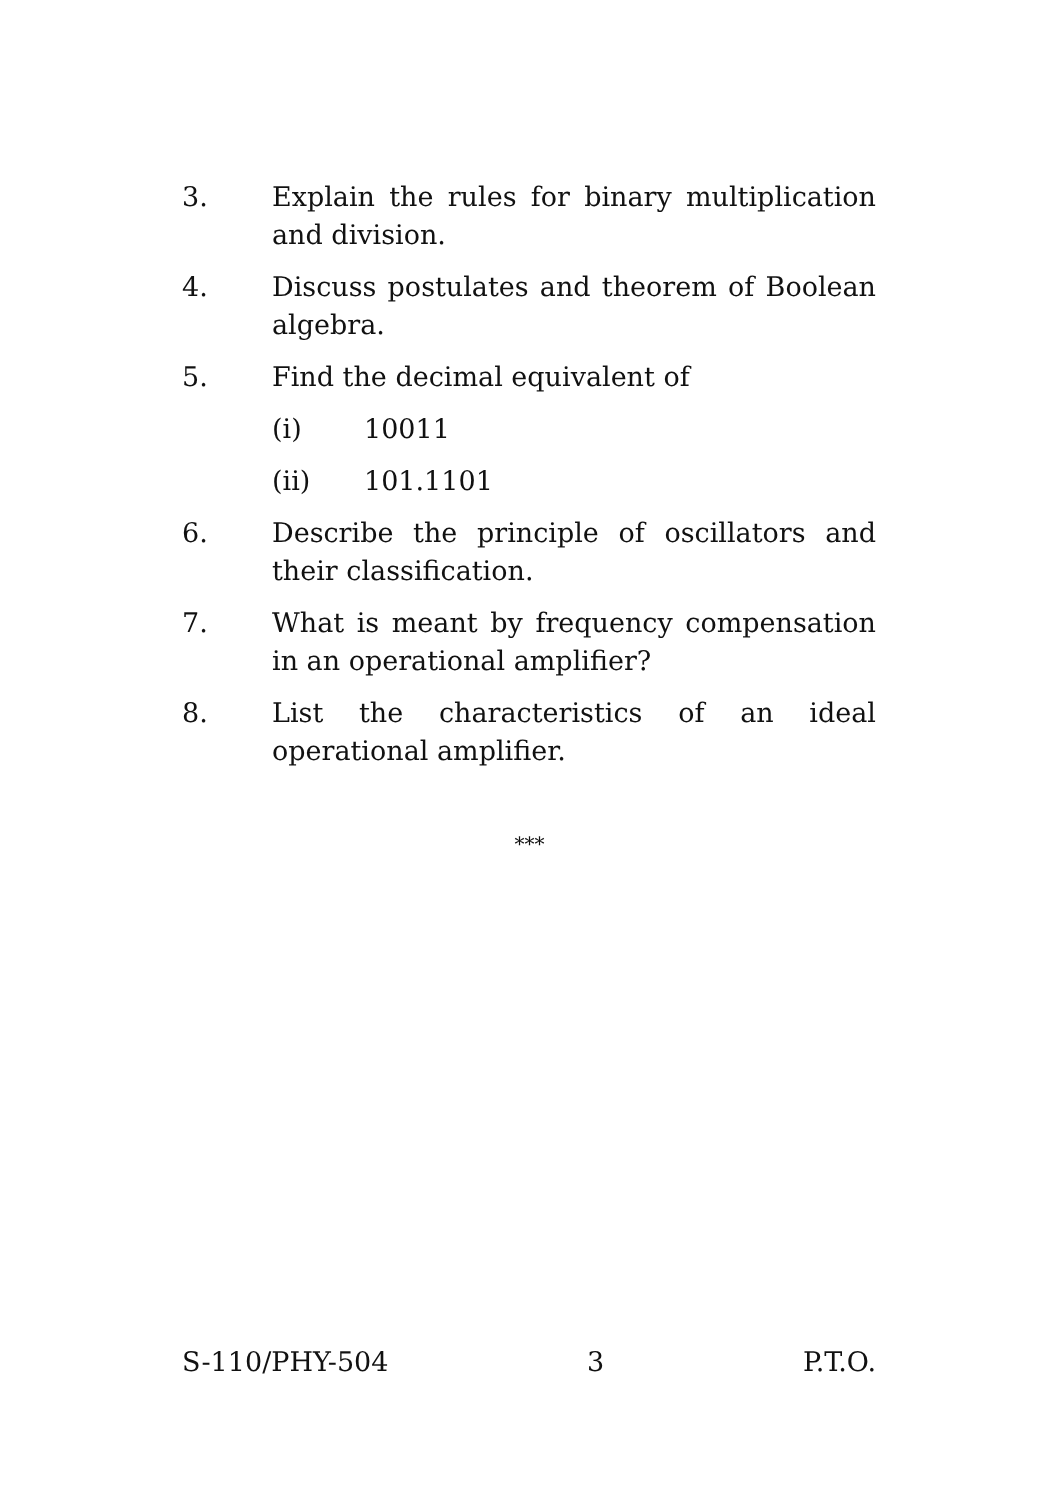3. Explain the rules for binary multiplication and division.
4. Discuss postulates and theorem of Boolean algebra.
5. Find the decimal equivalent of
(i) 10011
(ii) 101.1101
6. Describe the principle of oscillators and their classification.
7. What is meant by frequency compensation in an operational amplifier?
8. List the characteristics of an ideal operational amplifier.
***
S-110/PHY-504 3 P.T.O.